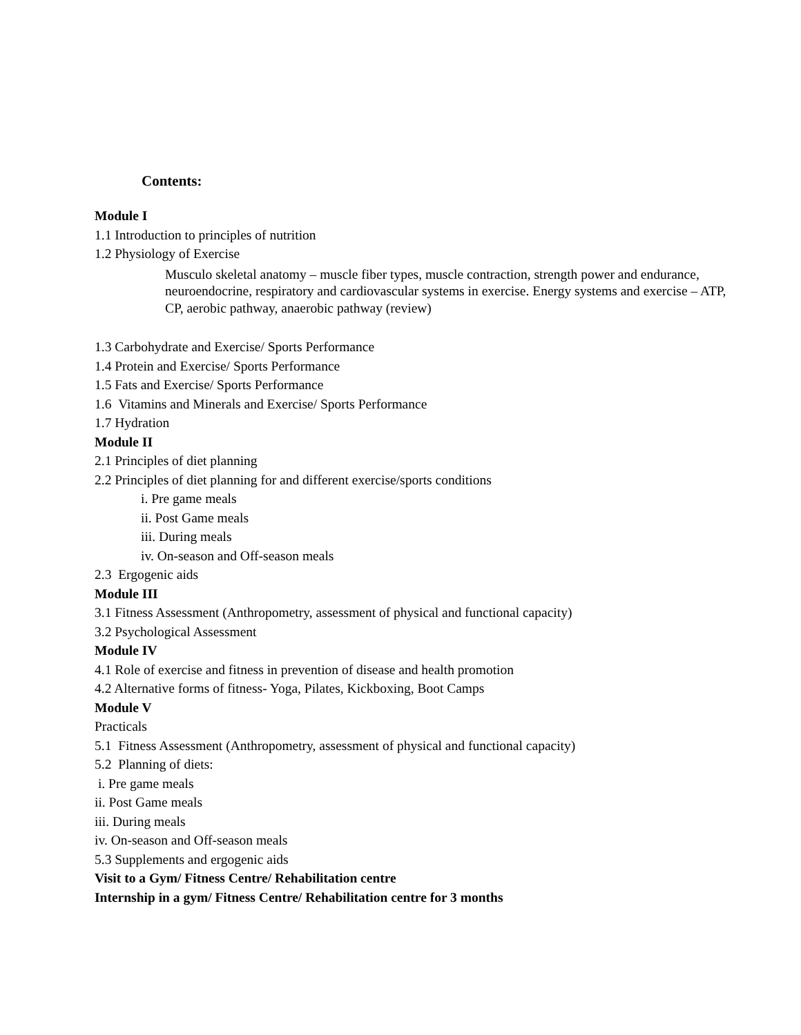Contents:
Module I
1.1 Introduction to principles of nutrition
1.2 Physiology of Exercise
Musculo skeletal anatomy – muscle fiber types, muscle contraction, strength power and endurance, neuroendocrine, respiratory and cardiovascular systems in exercise. Energy systems and exercise – ATP, CP, aerobic pathway, anaerobic pathway (review)
1.3 Carbohydrate and Exercise/ Sports Performance
1.4 Protein and Exercise/ Sports Performance
1.5 Fats and Exercise/ Sports Performance
1.6 Vitamins and Minerals and Exercise/ Sports Performance
1.7 Hydration
Module II
2.1 Principles of diet planning
2.2 Principles of diet planning for and different exercise/sports conditions
i. Pre game meals
ii. Post Game meals
iii. During meals
iv. On-season and Off-season meals
2.3 Ergogenic aids
Module III
3.1 Fitness Assessment (Anthropometry, assessment of physical and functional capacity)
3.2 Psychological Assessment
Module IV
4.1 Role of exercise and fitness in prevention of disease and health promotion
4.2 Alternative forms of fitness- Yoga, Pilates, Kickboxing, Boot Camps
Module V
Practicals
5.1 Fitness Assessment (Anthropometry, assessment of physical and functional capacity)
5.2 Planning of diets:
i. Pre game meals
ii. Post Game meals
iii. During meals
iv. On-season and Off-season meals
5.3 Supplements and ergogenic aids
Visit to a Gym/ Fitness Centre/ Rehabilitation centre
Internship in a gym/ Fitness Centre/ Rehabilitation centre for 3 months